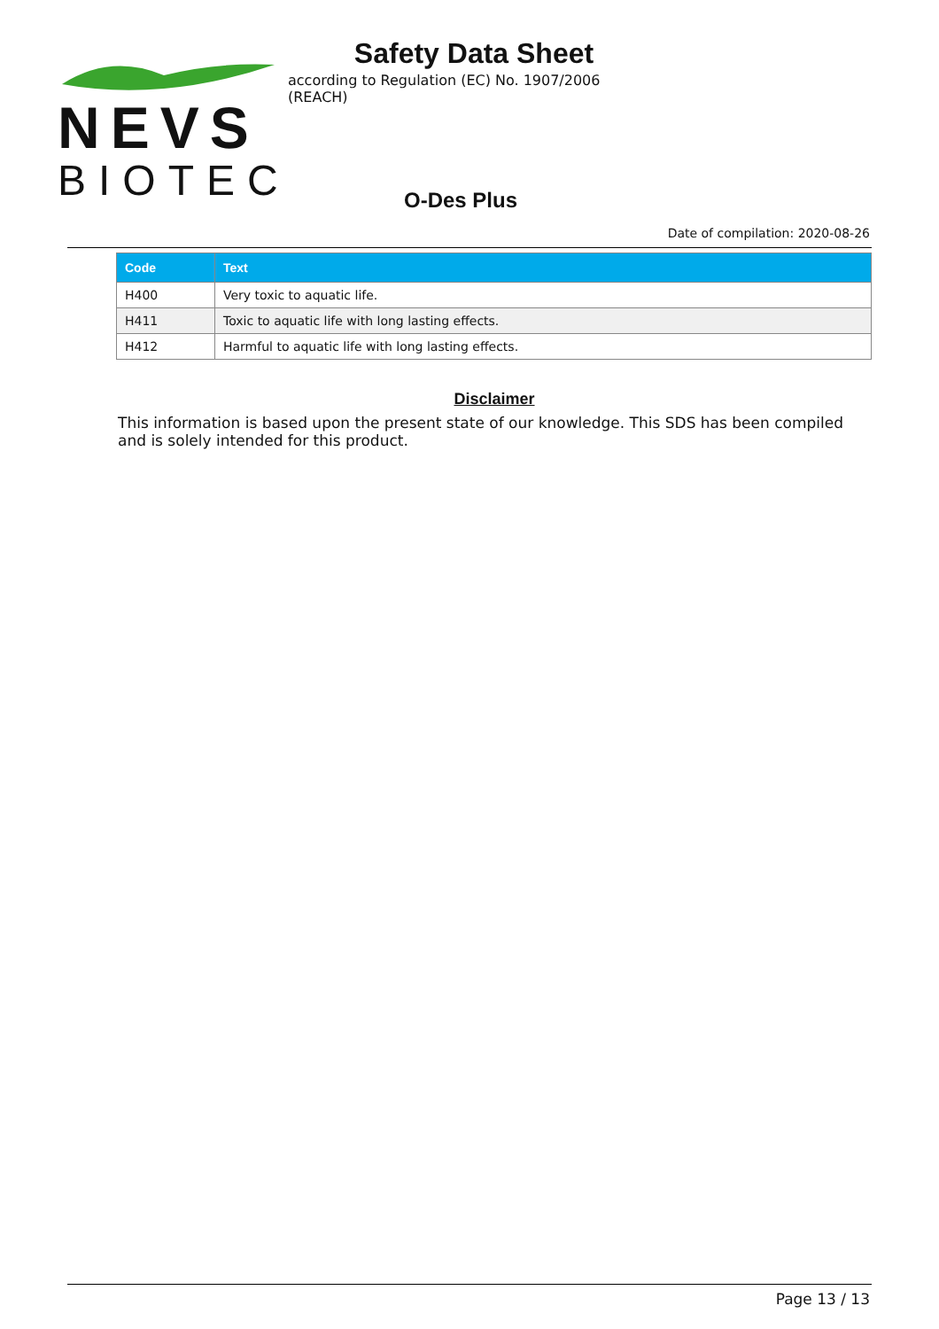NEVS
BIOTEC
Safety Data Sheet
according to Regulation (EC) No. 1907/2006 (REACH)
O-Des Plus
Date of compilation: 2020-08-26
| Code | Text |
| --- | --- |
| H400 | Very toxic to aquatic life. |
| H411 | Toxic to aquatic life with long lasting effects. |
| H412 | Harmful to aquatic life with long lasting effects. |
Disclaimer
This information is based upon the present state of our knowledge. This SDS has been compiled and is solely intended for this product.
Page 13 / 13